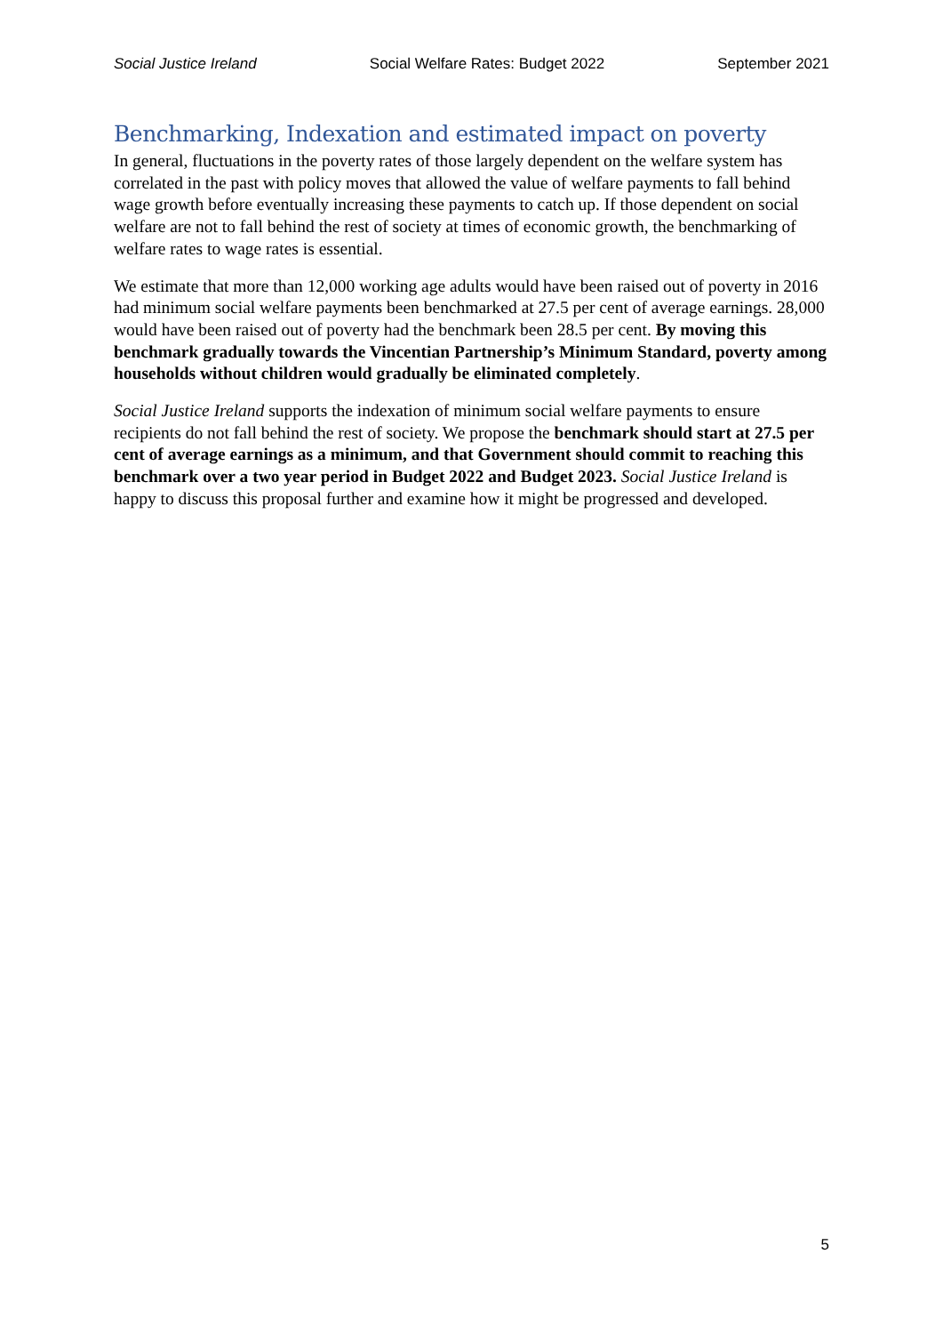Social Justice Ireland Social Welfare Rates: Budget 2022 September 2021
Benchmarking, Indexation and estimated impact on poverty
In general, fluctuations in the poverty rates of those largely dependent on the welfare system has correlated in the past with policy moves that allowed the value of welfare payments to fall behind wage growth before eventually increasing these payments to catch up. If those dependent on social welfare are not to fall behind the rest of society at times of economic growth, the benchmarking of welfare rates to wage rates is essential.
We estimate that more than 12,000 working age adults would have been raised out of poverty in 2016 had minimum social welfare payments been benchmarked at 27.5 per cent of average earnings. 28,000 would have been raised out of poverty had the benchmark been 28.5 per cent. By moving this benchmark gradually towards the Vincentian Partnership’s Minimum Standard, poverty among households without children would gradually be eliminated completely.
Social Justice Ireland supports the indexation of minimum social welfare payments to ensure recipients do not fall behind the rest of society. We propose the benchmark should start at 27.5 per cent of average earnings as a minimum, and that Government should commit to reaching this benchmark over a two year period in Budget 2022 and Budget 2023. Social Justice Ireland is happy to discuss this proposal further and examine how it might be progressed and developed.
5